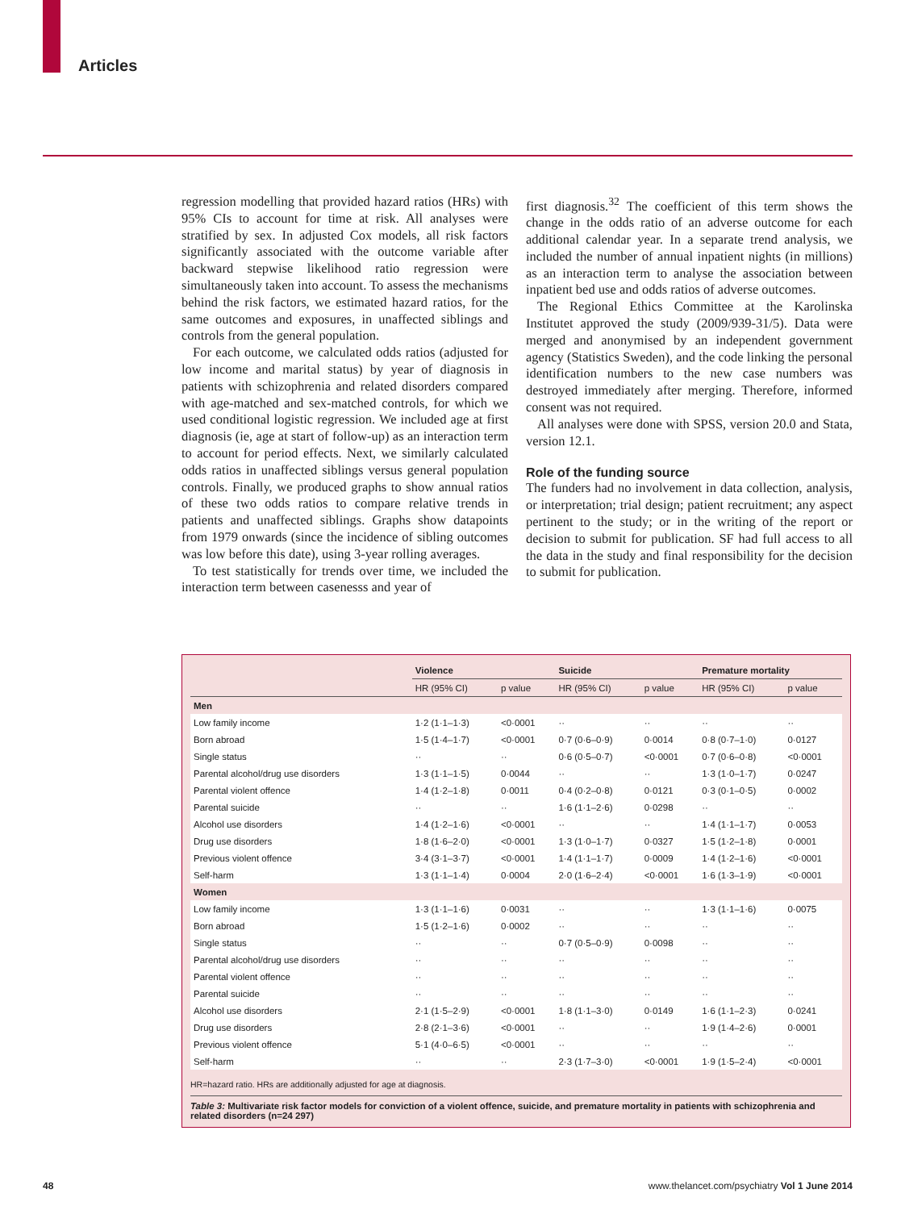Articles
regression modelling that provided hazard ratios (HRs) with 95% CIs to account for time at risk. All analyses were stratified by sex. In adjusted Cox models, all risk factors significantly associated with the outcome variable after backward stepwise likelihood ratio regression were simultaneously taken into account. To assess the mechanisms behind the risk factors, we estimated hazard ratios, for the same outcomes and exposures, in unaffected siblings and controls from the general population.
For each outcome, we calculated odds ratios (adjusted for low income and marital status) by year of diagnosis in patients with schizophrenia and related disorders compared with age-matched and sex-matched controls, for which we used conditional logistic regression. We included age at first diagnosis (ie, age at start of follow-up) as an interaction term to account for period effects. Next, we similarly calculated odds ratios in unaffected siblings versus general population controls. Finally, we produced graphs to show annual ratios of these two odds ratios to compare relative trends in patients and unaffected siblings. Graphs show datapoints from 1979 onwards (since the incidence of sibling outcomes was low before this date), using 3-year rolling averages.
To test statistically for trends over time, we included the interaction term between casenesss and year of
first diagnosis.<sup>32</sup> The coefficient of this term shows the change in the odds ratio of an adverse outcome for each additional calendar year. In a separate trend analysis, we included the number of annual inpatient nights (in millions) as an interaction term to analyse the association between inpatient bed use and odds ratios of adverse outcomes.
The Regional Ethics Committee at the Karolinska Institutet approved the study (2009/939-31/5). Data were merged and anonymised by an independent government agency (Statistics Sweden), and the code linking the personal identification numbers to the new case numbers was destroyed immediately after merging. Therefore, informed consent was not required.
All analyses were done with SPSS, version 20.0 and Stata, version 12.1.
Role of the funding source
The funders had no involvement in data collection, analysis, or interpretation; trial design; patient recruitment; any aspect pertinent to the study; or in the writing of the report or decision to submit for publication. SF had full access to all the data in the study and final responsibility for the decision to submit for publication.
| | Violence | | Suicide | | Premature mortality | |
| --- | --- | --- | --- | --- | --- | --- |
| | HR (95% CI) | p value | HR (95% CI) | p value | HR (95% CI) | p value |
| Men | | | | | | |
| Low family income | 1·2 (1·1–1·3) | <0·0001 | ·· | ·· | ·· | ·· |
| Born abroad | 1·5 (1·4–1·7) | <0·0001 | 0·7 (0·6–0·9) | 0·0014 | 0·8 (0·7–1·0) | 0·0127 |
| Single status | ·· | ·· | 0·6 (0·5–0·7) | <0·0001 | 0·7 (0·6–0·8) | <0·0001 |
| Parental alcohol/drug use disorders | 1·3 (1·1–1·5) | 0·0044 | ·· | ·· | 1·3 (1·0–1·7) | 0·0247 |
| Parental violent offence | 1·4 (1·2–1·8) | 0·0011 | 0·4 (0·2–0·8) | 0·0121 | 0·3 (0·1–0·5) | 0·0002 |
| Parental suicide | ·· | ·· | 1·6 (1·1–2·6) | 0·0298 | ·· | ·· |
| Alcohol use disorders | 1·4 (1·2–1·6) | <0·0001 | ·· | ·· | 1·4 (1·1–1·7) | 0·0053 |
| Drug use disorders | 1·8 (1·6–2·0) | <0·0001 | 1·3 (1·0–1·7) | 0·0327 | 1·5 (1·2–1·8) | 0·0001 |
| Previous violent offence | 3·4 (3·1–3·7) | <0·0001 | 1·4 (1·1–1·7) | 0·0009 | 1·4 (1·2–1·6) | <0·0001 |
| Self-harm | 1·3 (1·1–1·4) | 0·0004 | 2·0 (1·6–2·4) | <0·0001 | 1·6 (1·3–1·9) | <0·0001 |
| Women | | | | | | |
| Low family income | 1·3 (1·1–1·6) | 0·0031 | ·· | ·· | 1·3 (1·1–1·6) | 0·0075 |
| Born abroad | 1·5 (1·2–1·6) | 0·0002 | ·· | ·· | ·· | ·· |
| Single status | ·· | ·· | 0·7 (0·5–0·9) | 0·0098 | ·· | ·· |
| Parental alcohol/drug use disorders | ·· | ·· | ·· | ·· | ·· | ·· |
| Parental violent offence | ·· | ·· | ·· | ·· | ·· | ·· |
| Parental suicide | ·· | ·· | ·· | ·· | ·· | ·· |
| Alcohol use disorders | 2·1 (1·5–2·9) | <0·0001 | 1·8 (1·1–3·0) | 0·0149 | 1·6 (1·1–2·3) | 0·0241 |
| Drug use disorders | 2·8 (2·1–3·6) | <0·0001 | ·· | ·· | 1·9 (1·4–2·6) | 0·0001 |
| Previous violent offence | 5·1 (4·0–6·5) | <0·0001 | ·· | ·· | ·· | ·· |
| Self-harm | ·· | ·· | 2·3 (1·7–3·0) | <0·0001 | 1·9 (1·5–2·4) | <0·0001 |
HR=hazard ratio. HRs are additionally adjusted for age at diagnosis.
Table 3: Multivariate risk factor models for conviction of a violent offence, suicide, and premature mortality in patients with schizophrenia and related disorders (n=24 297)
48 www.thelancet.com/psychiatry Vol 1 June 2014